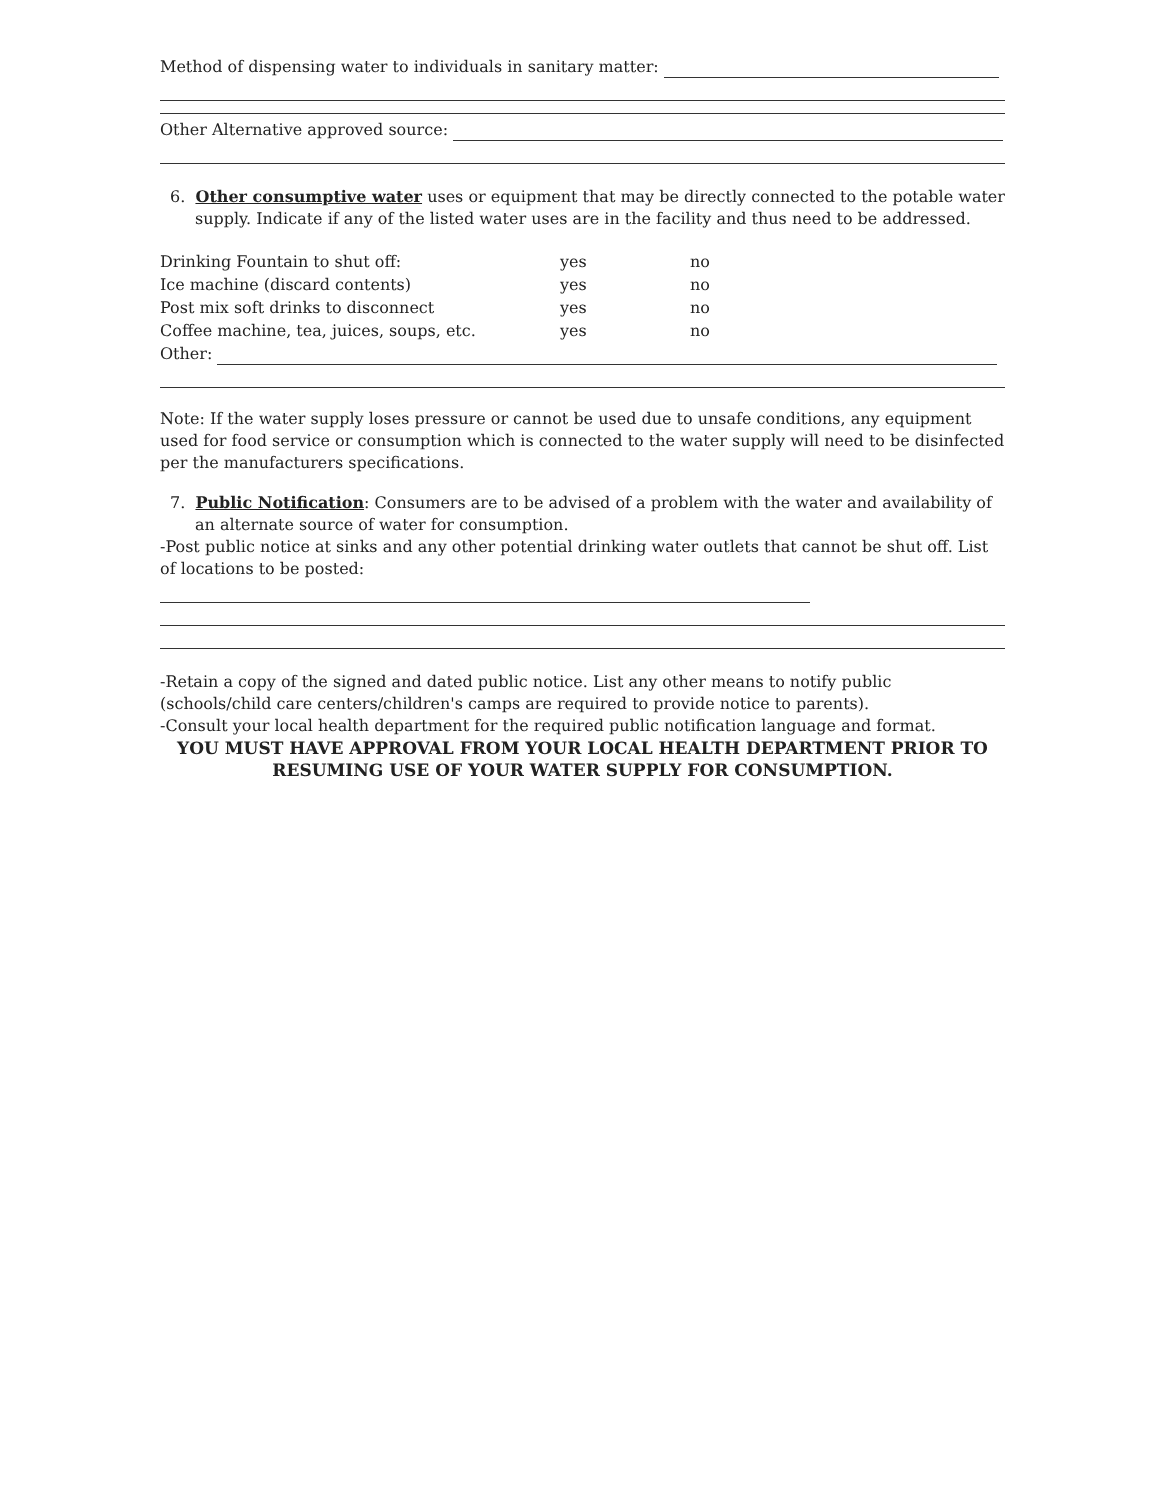Method of dispensing water to individuals in sanitary matter:
Other Alternative approved source:
6. Other consumptive water uses or equipment that may be directly connected to the potable water supply. Indicate if any of the listed water uses are in the facility and thus need to be addressed.
| Drinking Fountain to shut off: | yes | no |
| Ice machine (discard contents) | yes | no |
| Post mix soft drinks to disconnect | yes | no |
| Coffee machine, tea, juices, soups, etc. | yes | no |
Other:
Note: If the water supply loses pressure or cannot be used due to unsafe conditions, any equipment used for food service or consumption which is connected to the water supply will need to be disinfected per the manufacturers specifications.
7. Public Notification: Consumers are to be advised of a problem with the water and availability of an alternate source of water for consumption.
-Post public notice at sinks and any other potential drinking water outlets that cannot be shut off. List of locations to be posted:
-Retain a copy of the signed and dated public notice. List any other means to notify public (schools/child care centers/children's camps are required to provide notice to parents).
-Consult your local health department for the required public notification language and format.
YOU MUST HAVE APPROVAL FROM YOUR LOCAL HEALTH DEPARTMENT PRIOR TO
RESUMING USE OF YOUR WATER SUPPLY FOR CONSUMPTION.